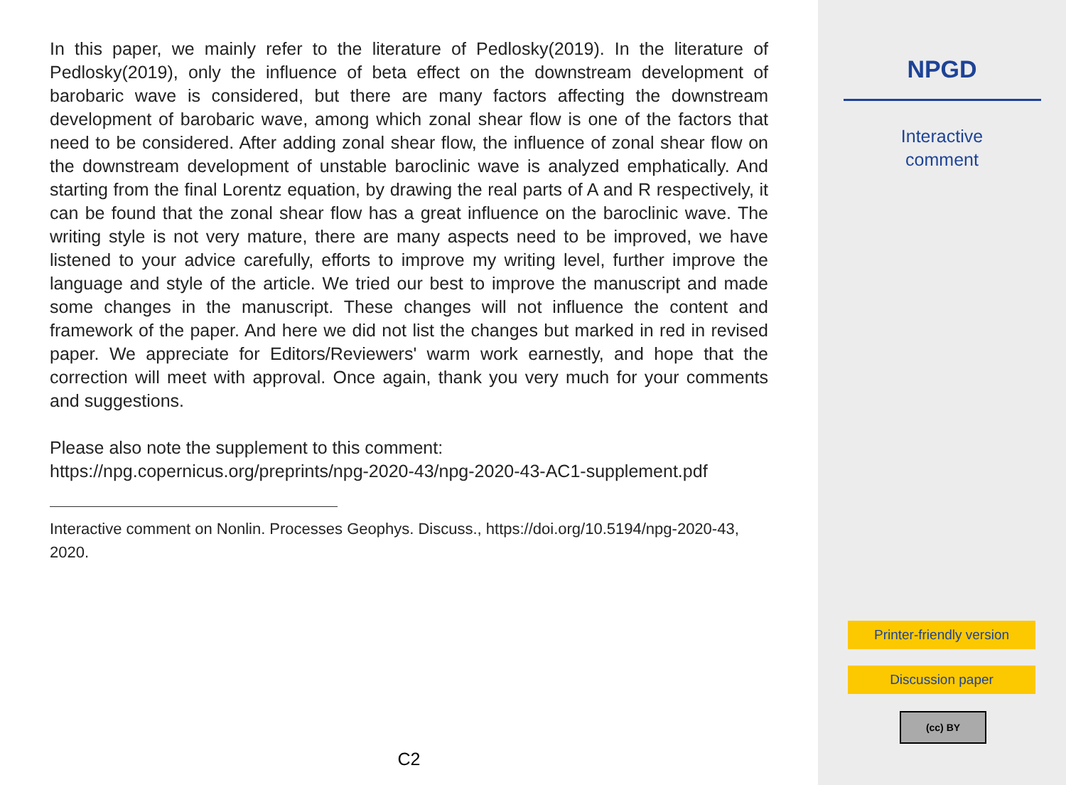In this paper, we mainly refer to the literature of Pedlosky(2019). In the literature of Pedlosky(2019), only the influence of beta effect on the downstream development of barobaric wave is considered, but there are many factors affecting the downstream development of barobaric wave, among which zonal shear flow is one of the factors that need to be considered. After adding zonal shear flow, the influence of zonal shear flow on the downstream development of unstable baroclinic wave is analyzed emphatically. And starting from the final Lorentz equation, by drawing the real parts of A and R respectively, it can be found that the zonal shear flow has a great influence on the baroclinic wave. The writing style is not very mature, there are many aspects need to be improved, we have listened to your advice carefully, efforts to improve my writing level, further improve the language and style of the article. We tried our best to improve the manuscript and made some changes in the manuscript. These changes will not influence the content and framework of the paper. And here we did not list the changes but marked in red in revised paper. We appreciate for Editors/Reviewers' warm work earnestly, and hope that the correction will meet with approval. Once again, thank you very much for your comments and suggestions.
Please also note the supplement to this comment:
https://npg.copernicus.org/preprints/npg-2020-43/npg-2020-43-AC1-supplement.pdf
Interactive comment on Nonlin. Processes Geophys. Discuss., https://doi.org/10.5194/npg-2020-43, 2020.
C2
NPGD
Interactive
comment
Printer-friendly version
Discussion paper
(cc) BY